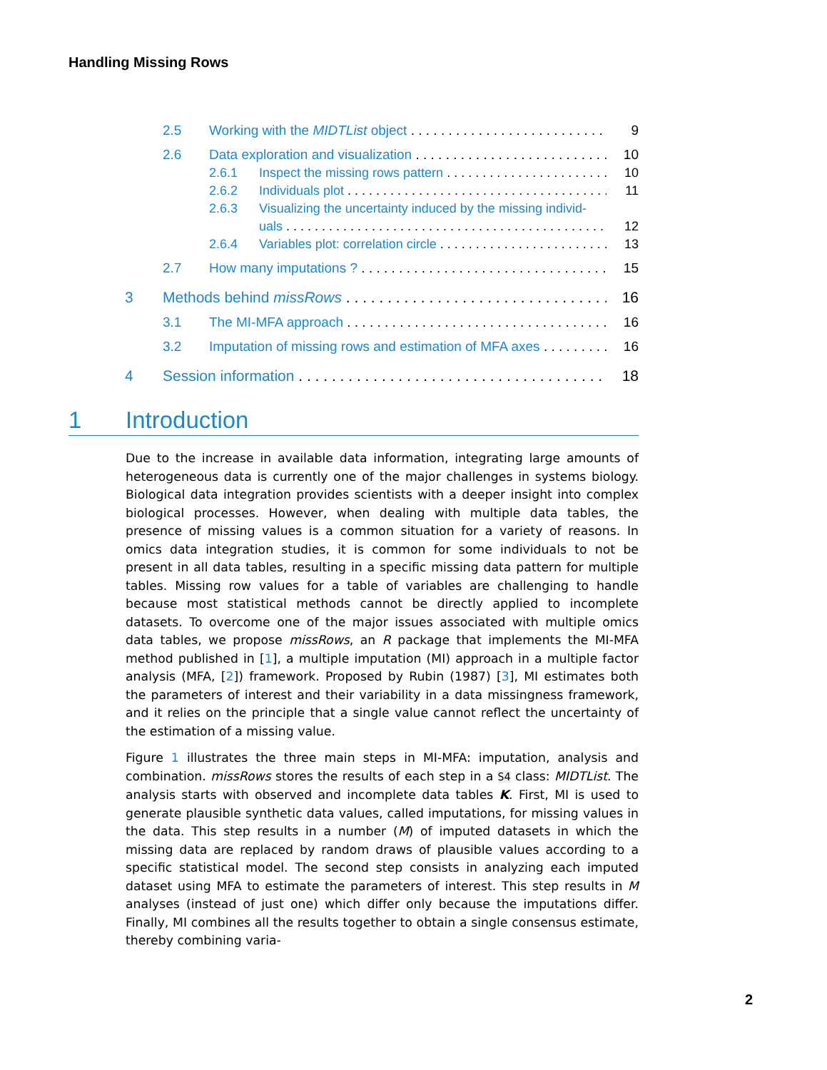Handling Missing Rows
2.5 Working with the MIDTList object 9
2.6 Data exploration and visualization 10
2.6.1 Inspect the missing rows pattern 10
2.6.2 Individuals plot 11
2.6.3 Visualizing the uncertainty induced by the missing individ-
uals 12
2.6.4 Variables plot: correlation circle 13
2.7 How many imputations ? 15
3 Methods behind missRows 16
3.1 The MI-MFA approach 16
3.2 Imputation of missing rows and estimation of MFA axes 16
4 Session information 18
1 Introduction
Due to the increase in available data information, integrating large amounts of heterogeneous data is currently one of the major challenges in systems biology. Biological data integration provides scientists with a deeper insight into complex biological processes. However, when dealing with multiple data tables, the presence of missing values is a common situation for a variety of reasons. In omics data integration studies, it is common for some individuals to not be present in all data tables, resulting in a specific missing data pattern for multiple tables. Missing row values for a table of variables are challenging to handle because most statistical methods cannot be directly applied to incomplete datasets. To overcome one of the major issues associated with multiple omics data tables, we propose missRows, an R package that implements the MI-MFA method published in [1], a multiple imputation (MI) approach in a multiple factor analysis (MFA, [2]) framework. Proposed by Rubin (1987) [3], MI estimates both the parameters of interest and their variability in a data missingness framework, and it relies on the principle that a single value cannot reflect the uncertainty of the estimation of a missing value.
Figure 1 illustrates the three main steps in MI-MFA: imputation, analysis and combination. missRows stores the results of each step in a S4 class: MIDTList. The analysis starts with observed and incomplete data tables K. First, MI is used to generate plausible synthetic data values, called imputations, for missing values in the data. This step results in a number (M) of imputed datasets in which the missing data are replaced by random draws of plausible values according to a specific statistical model. The second step consists in analyzing each imputed dataset using MFA to estimate the parameters of interest. This step results in M analyses (instead of just one) which differ only because the imputations differ. Finally, MI combines all the results together to obtain a single consensus estimate, thereby combining varia-
2